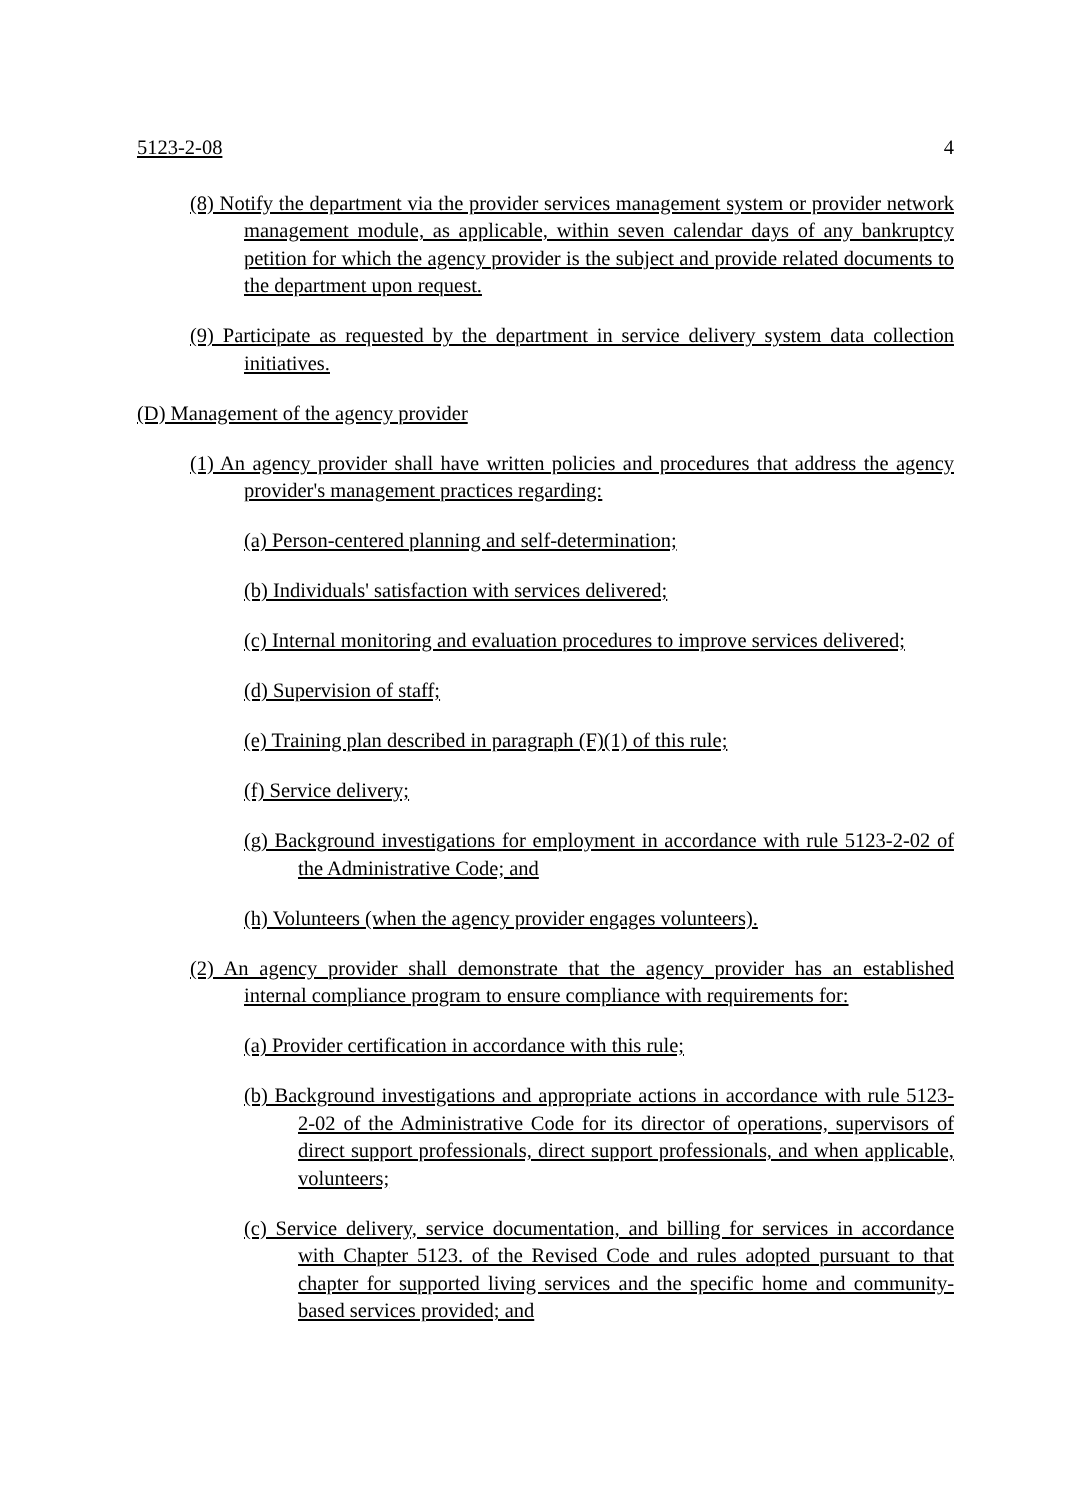5123-2-08 4
(8) Notify the department via the provider services management system or provider network management module, as applicable, within seven calendar days of any bankruptcy petition for which the agency provider is the subject and provide related documents to the department upon request.
(9) Participate as requested by the department in service delivery system data collection initiatives.
(D) Management of the agency provider
(1) An agency provider shall have written policies and procedures that address the agency provider's management practices regarding:
(a) Person-centered planning and self-determination;
(b) Individuals' satisfaction with services delivered;
(c) Internal monitoring and evaluation procedures to improve services delivered;
(d) Supervision of staff;
(e) Training plan described in paragraph (F)(1) of this rule;
(f) Service delivery;
(g) Background investigations for employment in accordance with rule 5123-2-02 of the Administrative Code; and
(h) Volunteers (when the agency provider engages volunteers).
(2) An agency provider shall demonstrate that the agency provider has an established internal compliance program to ensure compliance with requirements for:
(a) Provider certification in accordance with this rule;
(b) Background investigations and appropriate actions in accordance with rule 5123-2-02 of the Administrative Code for its director of operations, supervisors of direct support professionals, direct support professionals, and when applicable, volunteers;
(c) Service delivery, service documentation, and billing for services in accordance with Chapter 5123. of the Revised Code and rules adopted pursuant to that chapter for supported living services and the specific home and community-based services provided; and